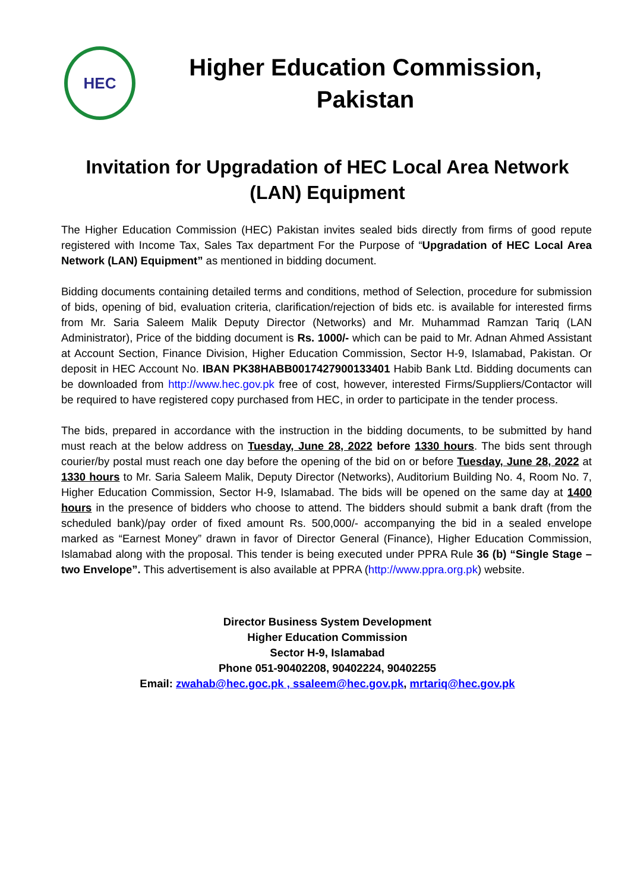HEC
Higher Education Commission,
Pakistan
Invitation for Upgradation of HEC Local Area Network (LAN) Equipment
The Higher Education Commission (HEC) Pakistan invites sealed bids directly from firms of good repute registered with Income Tax, Sales Tax department For the Purpose of “Upgradation of HEC Local Area Network (LAN) Equipment” as mentioned in bidding document.
Bidding documents containing detailed terms and conditions, method of Selection, procedure for submission of bids, opening of bid, evaluation criteria, clarification/rejection of bids etc. is available for interested firms from Mr. Saria Saleem Malik Deputy Director (Networks) and Mr. Muhammad Ramzan Tariq (LAN Administrator), Price of the bidding document is Rs. 1000/- which can be paid to Mr. Adnan Ahmed Assistant at Account Section, Finance Division, Higher Education Commission, Sector H-9, Islamabad, Pakistan. Or deposit in HEC Account No. IBAN PK38HABB0017427900133401 Habib Bank Ltd. Bidding documents can be downloaded from http://www.hec.gov.pk free of cost, however, interested Firms/Suppliers/Contactor will be required to have registered copy purchased from HEC, in order to participate in the tender process.
The bids, prepared in accordance with the instruction in the bidding documents, to be submitted by hand must reach at the below address on Tuesday, June 28, 2022 before 1330 hours. The bids sent through courier/by postal must reach one day before the opening of the bid on or before Tuesday, June 28, 2022 at 1330 hours to Mr. Saria Saleem Malik, Deputy Director (Networks), Auditorium Building No. 4, Room No. 7, Higher Education Commission, Sector H-9, Islamabad. The bids will be opened on the same day at 1400 hours in the presence of bidders who choose to attend. The bidders should submit a bank draft (from the scheduled bank)/pay order of fixed amount Rs. 500,000/- accompanying the bid in a sealed envelope marked as “Earnest Money” drawn in favor of Director General (Finance), Higher Education Commission, Islamabad along with the proposal. This tender is being executed under PPRA Rule 36 (b) “Single Stage – two Envelope”. This advertisement is also available at PPRA (http://www.ppra.org.pk) website.
Director Business System Development
Higher Education Commission
Sector H-9, Islamabad
Phone 051-90402208, 90402224, 90402255
Email: zwahab@hec.goc.pk , ssaleem@hec.gov.pk, mrtariq@hec.gov.pk